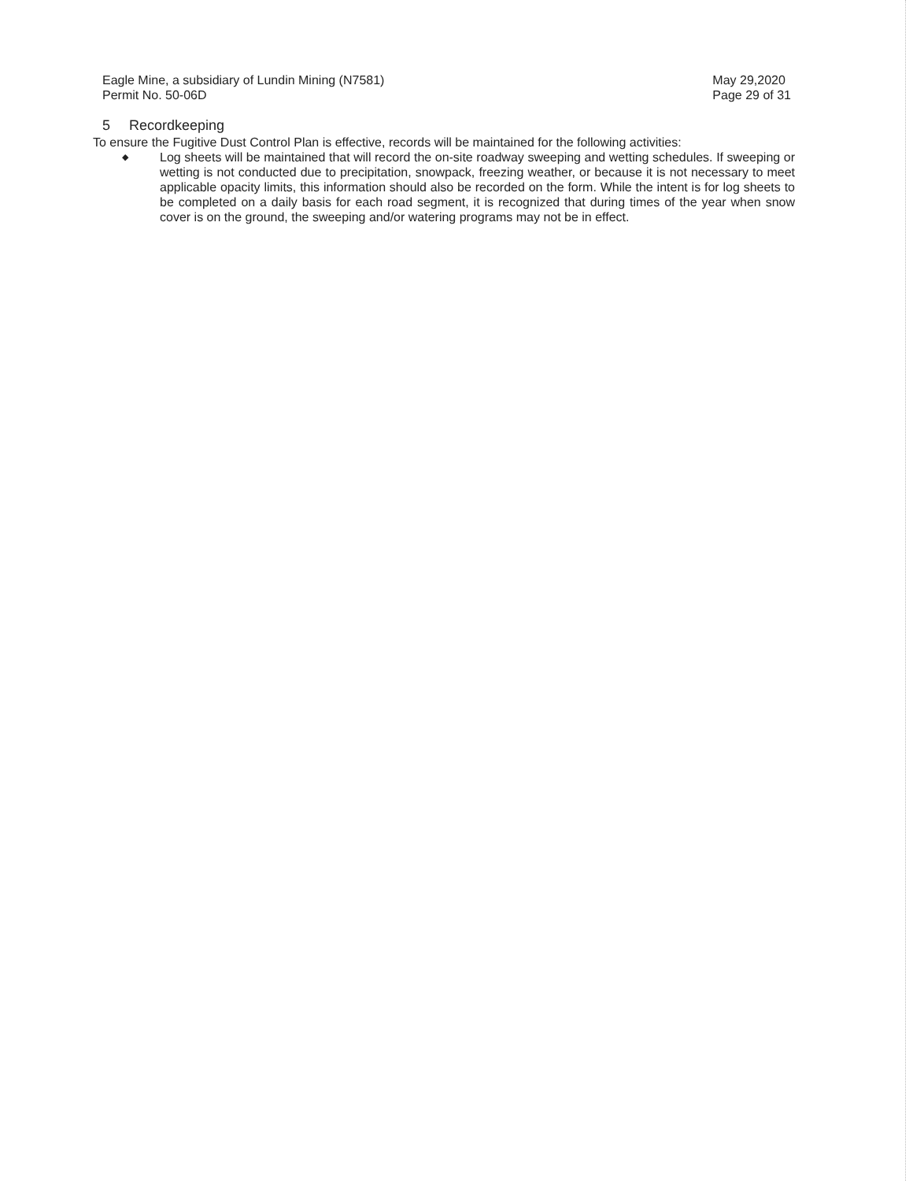Eagle Mine, a subsidiary of Lundin Mining (N7581)
Permit No. 50-06D
May 29,2020
Page 29 of 31
5 Recordkeeping
To ensure the Fugitive Dust Control Plan is effective, records will be maintained for the following activities:
◆ Log sheets will be maintained that will record the on-site roadway sweeping and wetting schedules. If sweeping or wetting is not conducted due to precipitation, snowpack, freezing weather, or because it is not necessary to meet applicable opacity limits, this information should also be recorded on the form. While the intent is for log sheets to be completed on a daily basis for each road segment, it is recognized that during times of the year when snow cover is on the ground, the sweeping and/or watering programs may not be in effect.